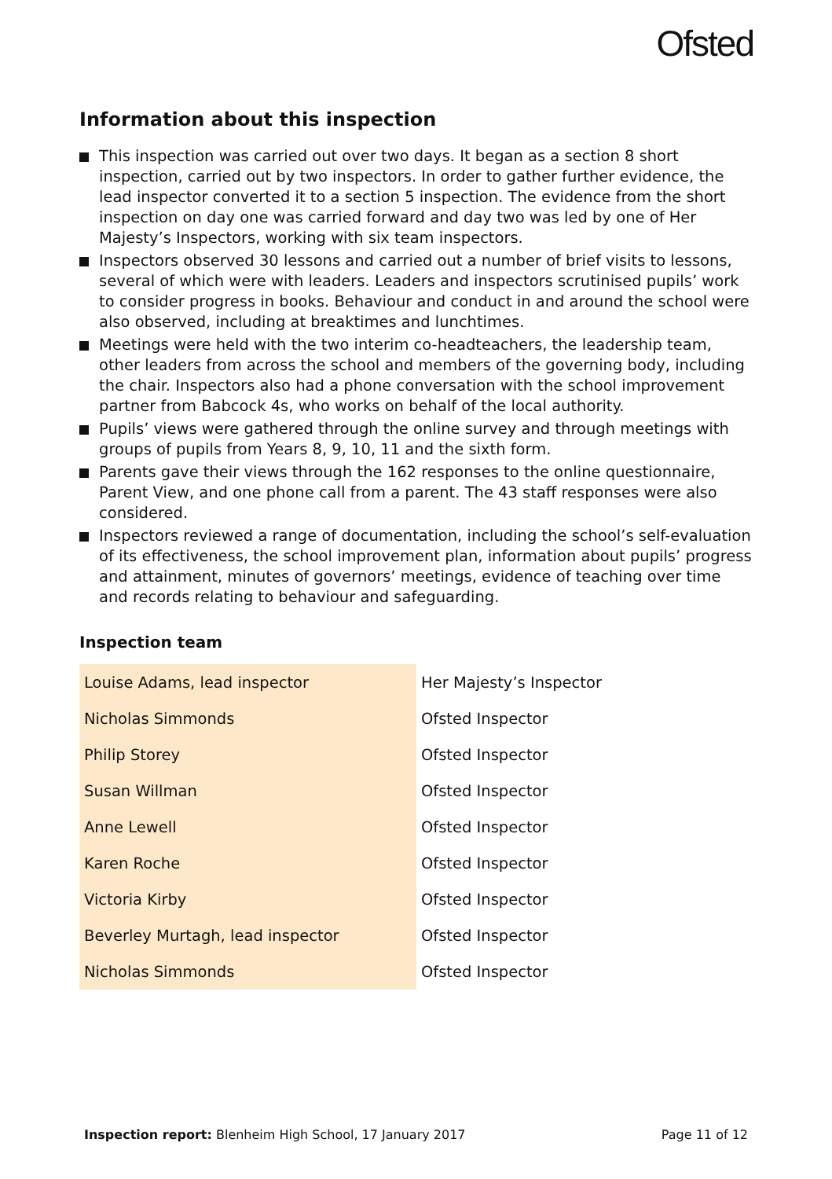Ofsted
Information about this inspection
This inspection was carried out over two days. It began as a section 8 short inspection, carried out by two inspectors. In order to gather further evidence, the lead inspector converted it to a section 5 inspection. The evidence from the short inspection on day one was carried forward and day two was led by one of Her Majesty’s Inspectors, working with six team inspectors.
Inspectors observed 30 lessons and carried out a number of brief visits to lessons, several of which were with leaders. Leaders and inspectors scrutinised pupils’ work to consider progress in books. Behaviour and conduct in and around the school were also observed, including at breaktimes and lunchtimes.
Meetings were held with the two interim co-headteachers, the leadership team, other leaders from across the school and members of the governing body, including the chair. Inspectors also had a phone conversation with the school improvement partner from Babcock 4s, who works on behalf of the local authority.
Pupils’ views were gathered through the online survey and through meetings with groups of pupils from Years 8, 9, 10, 11 and the sixth form.
Parents gave their views through the 162 responses to the online questionnaire, Parent View, and one phone call from a parent. The 43 staff responses were also considered.
Inspectors reviewed a range of documentation, including the school’s self-evaluation of its effectiveness, the school improvement plan, information about pupils’ progress and attainment, minutes of governors’ meetings, evidence of teaching over time and records relating to behaviour and safeguarding.
Inspection team
| Louise Adams, lead inspector | Her Majesty’s Inspector |
| Nicholas Simmonds | Ofsted Inspector |
| Philip Storey | Ofsted Inspector |
| Susan Willman | Ofsted Inspector |
| Anne Lewell | Ofsted Inspector |
| Karen Roche | Ofsted Inspector |
| Victoria Kirby | Ofsted Inspector |
| Beverley Murtagh, lead inspector | Ofsted Inspector |
| Nicholas Simmonds | Ofsted Inspector |
Inspection report: Blenheim High School, 17 January 2017 Page 11 of 12